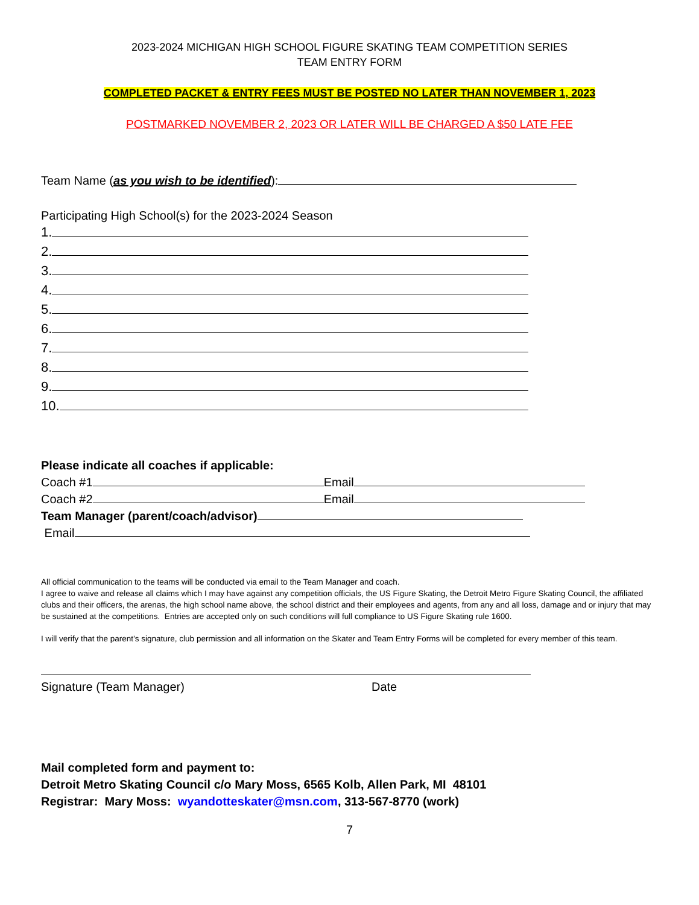2023-2024 MICHIGAN HIGH SCHOOL FIGURE SKATING TEAM COMPETITION SERIES
TEAM ENTRY FORM
COMPLETED PACKET & ENTRY FEES MUST BE POSTED NO LATER THAN NOVEMBER 1, 2023
POSTMARKED NOVEMBER 2, 2023 OR LATER WILL BE CHARGED A $50 LATE FEE
Team Name (as you wish to be identified):
Participating High School(s) for the 2023-2024 Season
1.
2.
3.
4.
5.
6.
7.
8.
9.
10.
Please indicate all coaches if applicable:
Coach #1 Email
Coach #2 Email
Team Manager (parent/coach/advisor)
Email
All official communication to the teams will be conducted via email to the Team Manager and coach.
I agree to waive and release all claims which I may have against any competition officials, the US Figure Skating, the Detroit Metro Figure Skating Council, the affiliated clubs and their officers, the arenas, the high school name above, the school district and their employees and agents, from any and all loss, damage and or injury that may be sustained at the competitions. Entries are accepted only on such conditions will full compliance to US Figure Skating rule 1600.
I will verify that the parent’s signature, club permission and all information on the Skater and Team Entry Forms will be completed for every member of this team.
Signature (Team Manager) Date
Mail completed form and payment to:
Detroit Metro Skating Council c/o Mary Moss, 6565 Kolb, Allen Park, MI 48101
Registrar: Mary Moss: wyandotteskater@msn.com, 313-567-8770 (work)
7